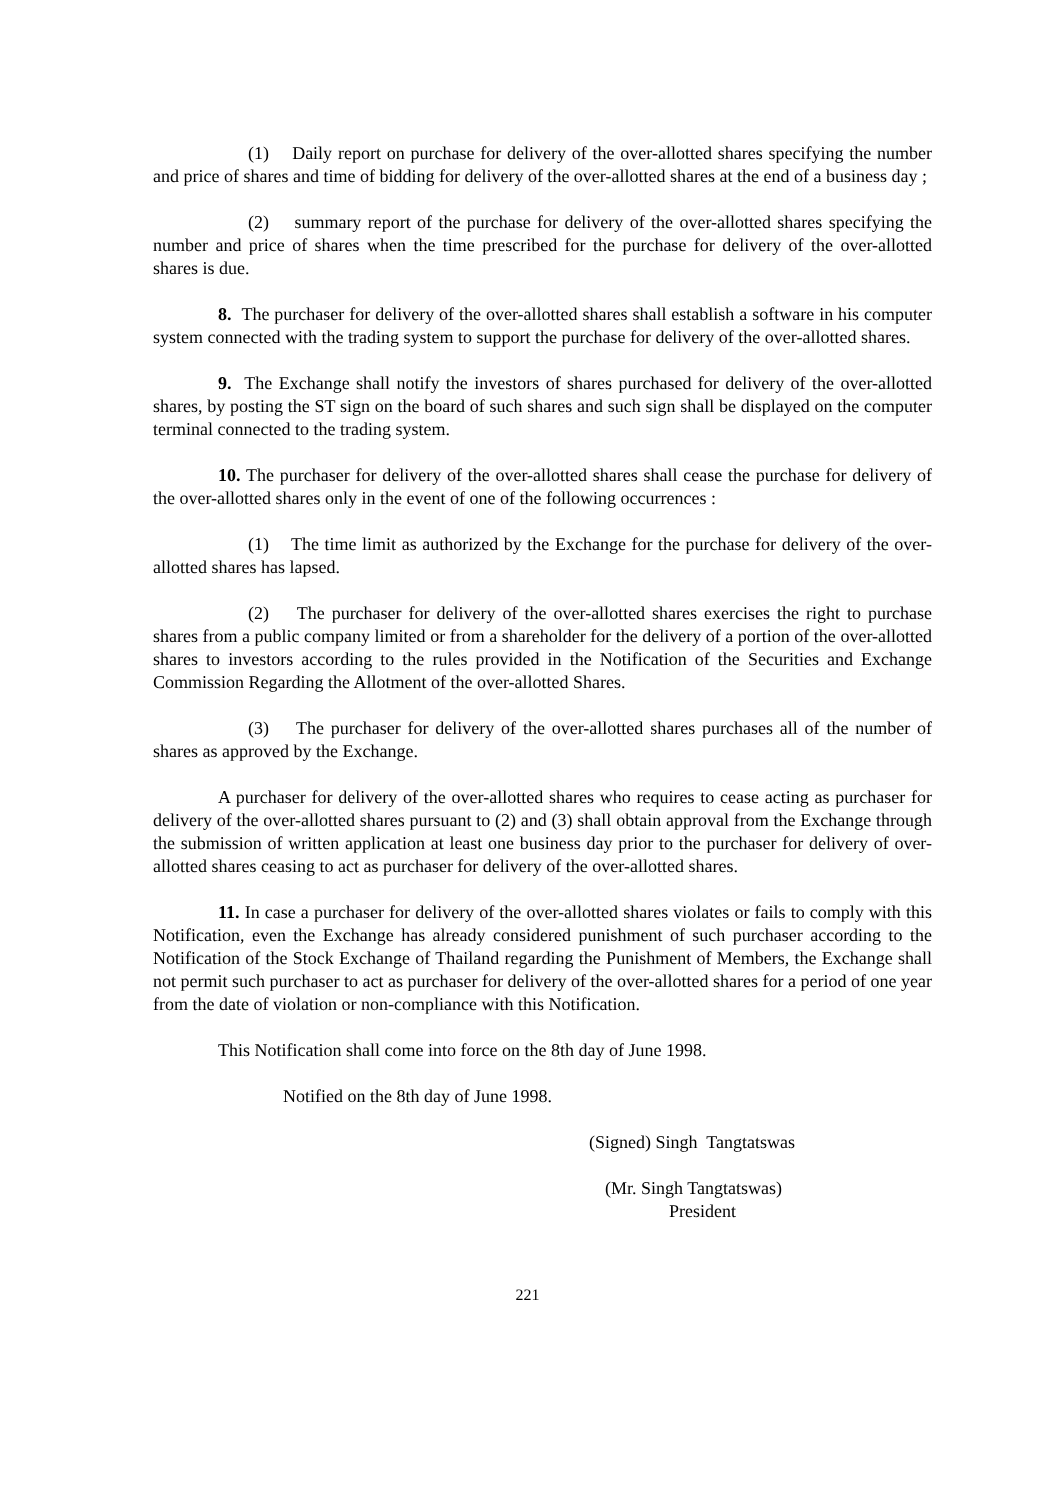(1) Daily report on purchase for delivery of the over-allotted shares specifying the number and price of shares and time of bidding for delivery of the over-allotted shares at the end of a business day ;
(2) summary report of the purchase for delivery of the over-allotted shares specifying the number and price of shares when the time prescribed for the purchase for delivery of the over-allotted shares is due.
8. The purchaser for delivery of the over-allotted shares shall establish a software in his computer system connected with the trading system to support the purchase for delivery of the over-allotted shares.
9. The Exchange shall notify the investors of shares purchased for delivery of the over-allotted shares, by posting the ST sign on the board of such shares and such sign shall be displayed on the computer terminal connected to the trading system.
10. The purchaser for delivery of the over-allotted shares shall cease the purchase for delivery of the over-allotted shares only in the event of one of the following occurrences :
(1) The time limit as authorized by the Exchange for the purchase for delivery of the over-allotted shares has lapsed.
(2) The purchaser for delivery of the over-allotted shares exercises the right to purchase shares from a public company limited or from a shareholder for the delivery of a portion of the over-allotted shares to investors according to the rules provided in the Notification of the Securities and Exchange Commission Regarding the Allotment of the over-allotted Shares.
(3) The purchaser for delivery of the over-allotted shares purchases all of the number of shares as approved by the Exchange.
A purchaser for delivery of the over-allotted shares who requires to cease acting as purchaser for delivery of the over-allotted shares pursuant to (2) and (3) shall obtain approval from the Exchange through the submission of written application at least one business day prior to the purchaser for delivery of over-allotted shares ceasing to act as purchaser for delivery of the over-allotted shares.
11. In case a purchaser for delivery of the over-allotted shares violates or fails to comply with this Notification, even the Exchange has already considered punishment of such purchaser according to the Notification of the Stock Exchange of Thailand regarding the Punishment of Members, the Exchange shall not permit such purchaser to act as purchaser for delivery of the over-allotted shares for a period of one year from the date of violation or non-compliance with this Notification.
This Notification shall come into force on the 8th day of June 1998.
Notified on the 8th day of June 1998.
(Signed) Singh Tangtatswas
(Mr. Singh Tangtatswas)
President
221